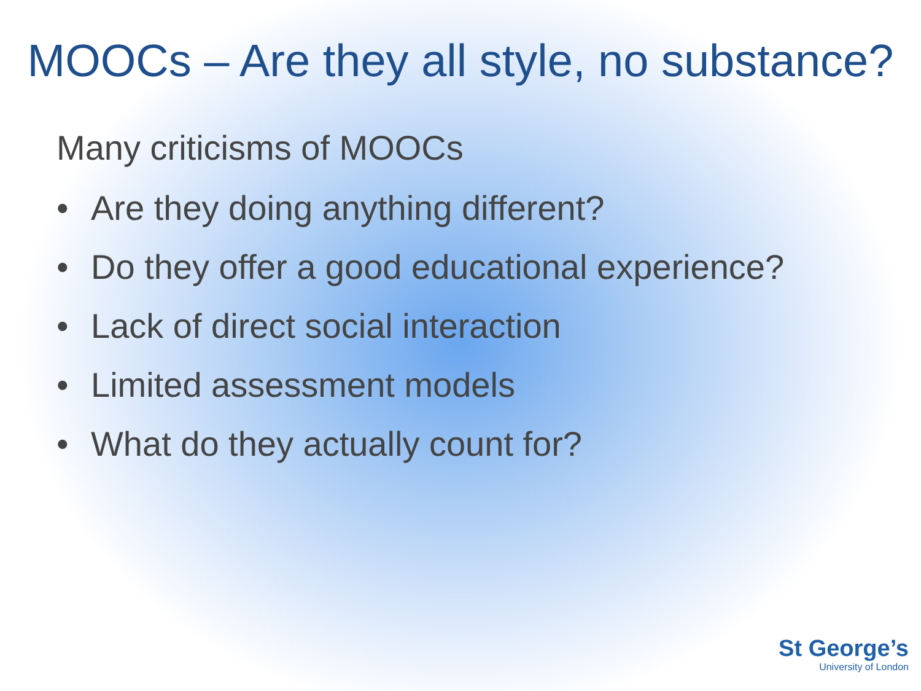MOOCs – Are they all style, no substance?
Many criticisms of MOOCs
• Are they doing anything different?
• Do they offer a good educational experience?
• Lack of direct social interaction
• Limited assessment models
• What do they actually count for?
St George’s
University of London